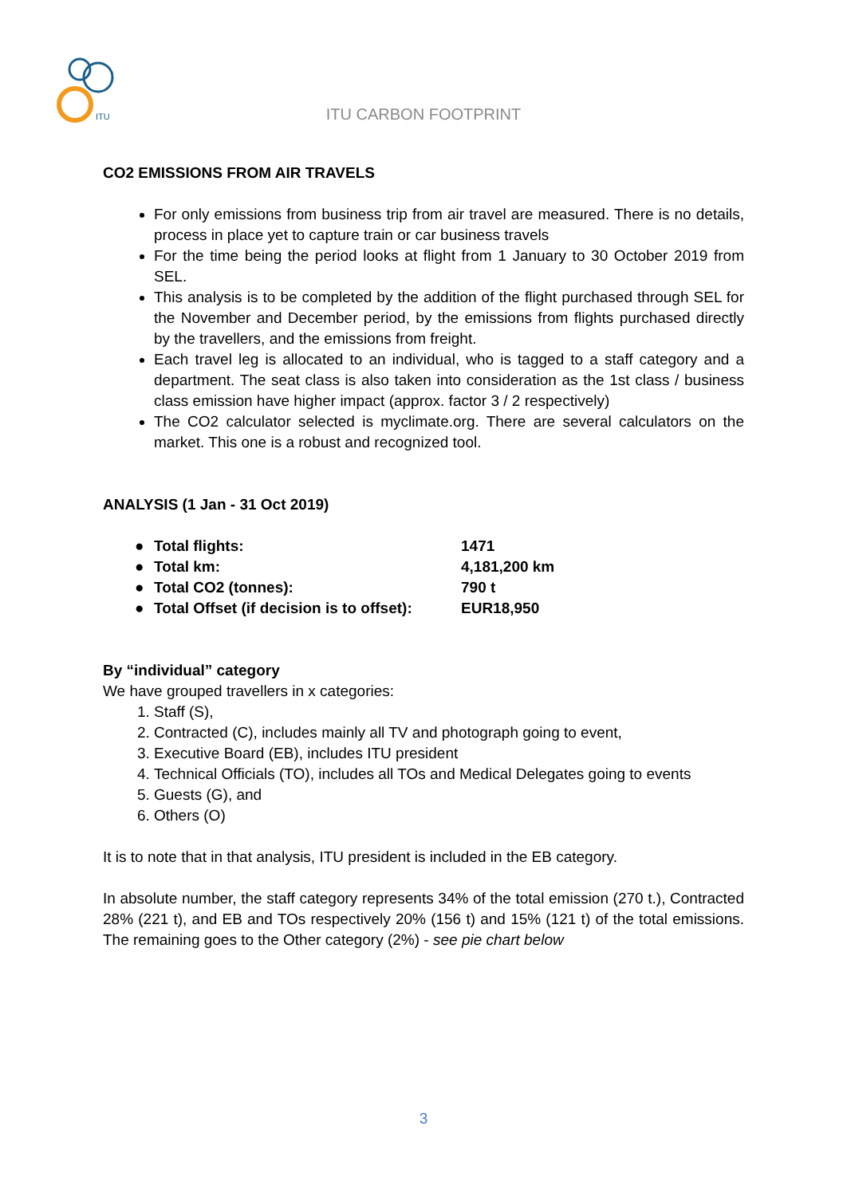ITU
ITU CARBON FOOTPRINT
CO2 EMISSIONS FROM AIR TRAVELS
For only emissions from business trip from air travel are measured. There is no details, process in place yet to capture train or car business travels
For the time being the period looks at flight from 1 January to 30 October 2019 from SEL.
This analysis is to be completed by the addition of the flight purchased through SEL for the November and December period, by the emissions from flights purchased directly by the travellers, and the emissions from freight.
Each travel leg is allocated to an individual, who is tagged to a staff category and a department. The seat class is also taken into consideration as the 1st class / business class emission have higher impact (approx. factor 3 / 2 respectively)
The CO2 calculator selected is myclimate.org. There are several calculators on the market. This one is a robust and recognized tool.
ANALYSIS (1 Jan - 31 Oct 2019)
| ● | Total flights: | 1471 |
| ● | Total km: | 4,181,200 km |
| ● | Total CO2 (tonnes): | 790 t |
| ● | Total Offset (if decision is to offset): | EUR18,950 |
By “individual” category
We have grouped travellers in x categories:
1. Staff (S),
2. Contracted (C), includes mainly all TV and photograph going to event,
3. Executive Board (EB), includes ITU president
4. Technical Officials (TO), includes all TOs and Medical Delegates going to events
5. Guests (G), and
6. Others (O)
It is to note that in that analysis, ITU president is included in the EB category.
In absolute number, the staff category represents 34% of the total emission (270 t.), Contracted 28% (221 t), and EB and TOs respectively 20% (156 t) and 15% (121 t) of the total emissions. The remaining goes to the Other category (2%) - see pie chart below
3